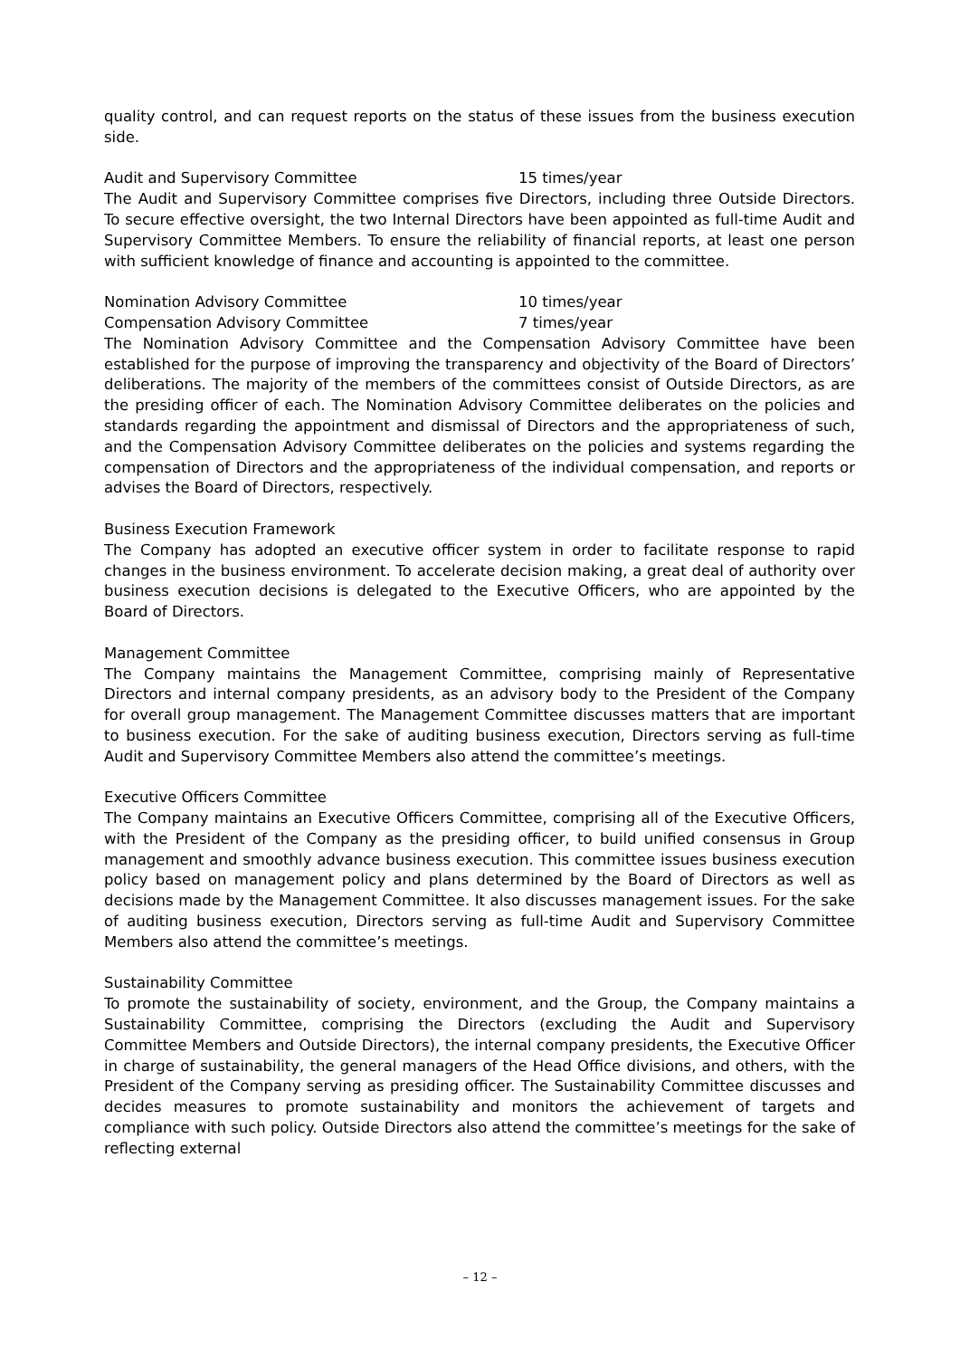quality control, and can request reports on the status of these issues from the business execution side.
Audit and Supervisory Committee 15 times/year
The Audit and Supervisory Committee comprises five Directors, including three Outside Directors. To secure effective oversight, the two Internal Directors have been appointed as full-time Audit and Supervisory Committee Members. To ensure the reliability of financial reports, at least one person with sufficient knowledge of finance and accounting is appointed to the committee.
Nomination Advisory Committee 10 times/year
Compensation Advisory Committee 7 times/year
The Nomination Advisory Committee and the Compensation Advisory Committee have been established for the purpose of improving the transparency and objectivity of the Board of Directors’ deliberations. The majority of the members of the committees consist of Outside Directors, as are the presiding officer of each. The Nomination Advisory Committee deliberates on the policies and standards regarding the appointment and dismissal of Directors and the appropriateness of such, and the Compensation Advisory Committee deliberates on the policies and systems regarding the compensation of Directors and the appropriateness of the individual compensation, and reports or advises the Board of Directors, respectively.
Business Execution Framework
The Company has adopted an executive officer system in order to facilitate response to rapid changes in the business environment. To accelerate decision making, a great deal of authority over business execution decisions is delegated to the Executive Officers, who are appointed by the Board of Directors.
Management Committee
The Company maintains the Management Committee, comprising mainly of Representative Directors and internal company presidents, as an advisory body to the President of the Company for overall group management. The Management Committee discusses matters that are important to business execution. For the sake of auditing business execution, Directors serving as full-time Audit and Supervisory Committee Members also attend the committee’s meetings.
Executive Officers Committee
The Company maintains an Executive Officers Committee, comprising all of the Executive Officers, with the President of the Company as the presiding officer, to build unified consensus in Group management and smoothly advance business execution. This committee issues business execution policy based on management policy and plans determined by the Board of Directors as well as decisions made by the Management Committee. It also discusses management issues. For the sake of auditing business execution, Directors serving as full-time Audit and Supervisory Committee Members also attend the committee’s meetings.
Sustainability Committee
To promote the sustainability of society, environment, and the Group, the Company maintains a Sustainability Committee, comprising the Directors (excluding the Audit and Supervisory Committee Members and Outside Directors), the internal company presidents, the Executive Officer in charge of sustainability, the general managers of the Head Office divisions, and others, with the President of the Company serving as presiding officer. The Sustainability Committee discusses and decides measures to promote sustainability and monitors the achievement of targets and compliance with such policy. Outside Directors also attend the committee’s meetings for the sake of reflecting external
– 12 –